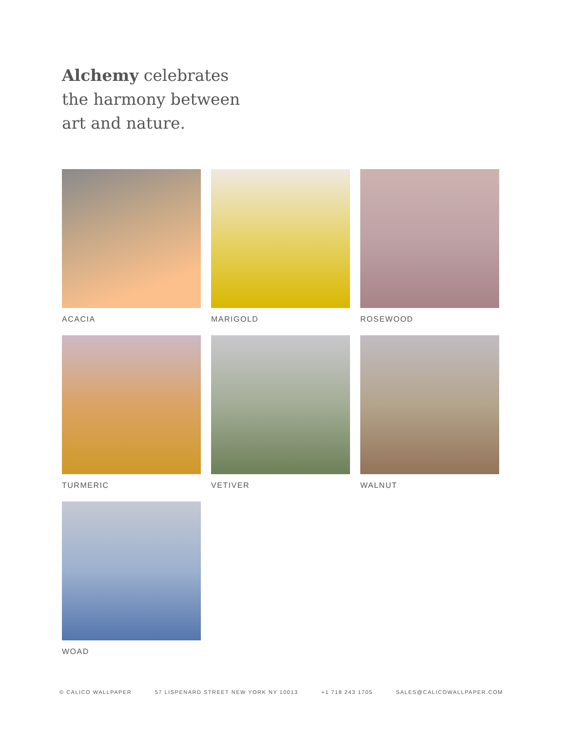Alchemy celebrates
the harmony between
art and nature.
ACACIA
MARIGOLD
ROSEWOOD
TURMERIC
VETIVER
WALNUT
WOAD
© CALICO WALLPAPER 57 LISPENARD STREET NEW YORK NY 10013 +1 718 243 1705 SALES@CALICOWALLPAPER.COM